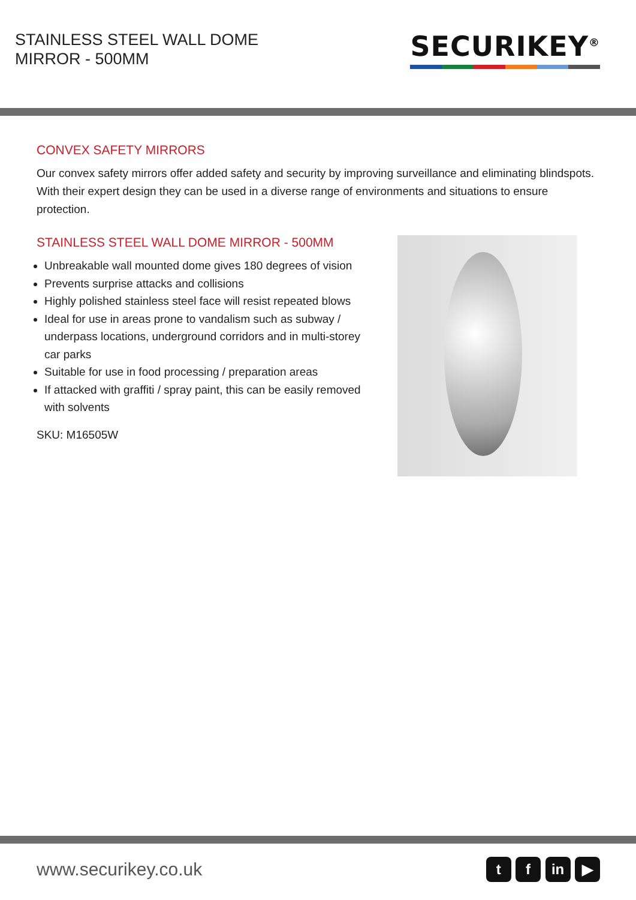STAINLESS STEEL WALL DOME MIRROR - 500MM
SECURIKEY<sup>®</sup>
CONVEX SAFETY MIRRORS
Our convex safety mirrors offer added safety and security by improving surveillance and eliminating blindspots. With their expert design they can be used in a diverse range of environments and situations to ensure protection.
STAINLESS STEEL WALL DOME MIRROR - 500MM
Unbreakable wall mounted dome gives 180 degrees of vision
Prevents surprise attacks and collisions
Highly polished stainless steel face will resist repeated blows
Ideal for use in areas prone to vandalism such as subway / underpass locations, underground corridors and in multi-storey car parks
Suitable for use in food processing / preparation areas
If attacked with graffiti / spray paint, this can be easily removed with solvents
SKU: M16505W
www.securikey.co.uk
t f in ▶